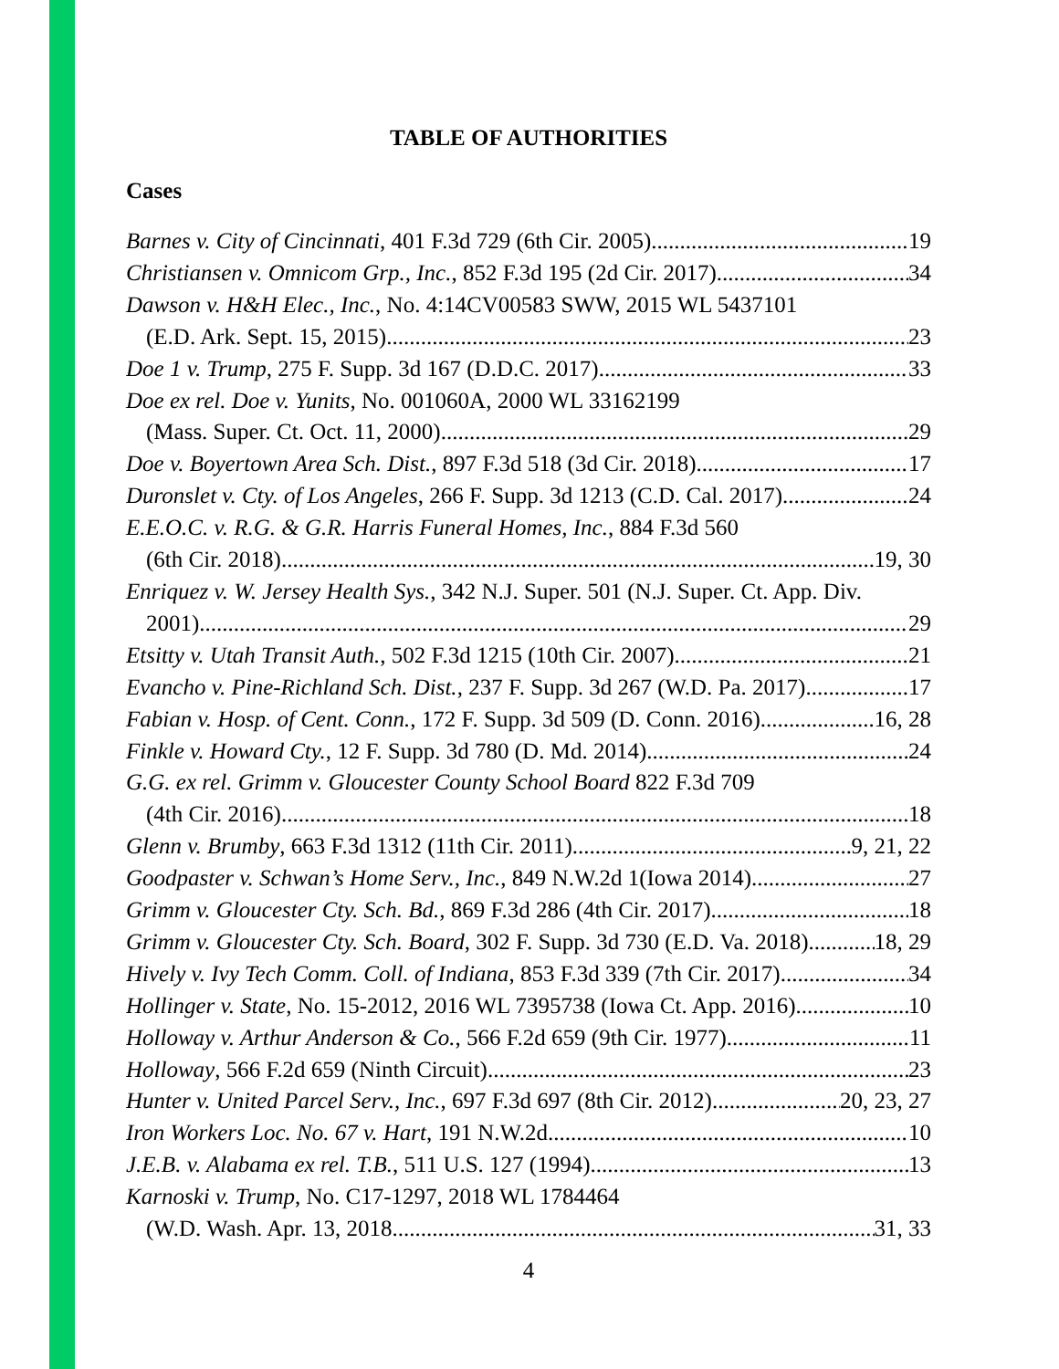TABLE OF AUTHORITIES
Cases
Barnes v. City of Cincinnati, 401 F.3d 729 (6th Cir. 2005) 19
Christiansen v. Omnicom Grp., Inc., 852 F.3d 195 (2d Cir. 2017) 34
Dawson v. H&H Elec., Inc., No. 4:14CV00583 SWW, 2015 WL 5437101
(E.D. Ark. Sept. 15, 2015) 23
Doe 1 v. Trump, 275 F. Supp. 3d 167 (D.D.C. 2017) 33
Doe ex rel. Doe v. Yunits, No. 001060A, 2000 WL 33162199
(Mass. Super. Ct. Oct. 11, 2000) 29
Doe v. Boyertown Area Sch. Dist., 897 F.3d 518 (3d Cir. 2018) 17
Duronslet v. Cty. of Los Angeles, 266 F. Supp. 3d 1213 (C.D. Cal. 2017) 24
E.E.O.C. v. R.G. & G.R. Harris Funeral Homes, Inc., 884 F.3d 560
(6th Cir. 2018) 19, 30
Enriquez v. W. Jersey Health Sys., 342 N.J. Super. 501 (N.J. Super. Ct. App. Div.
2001) 29
Etsitty v. Utah Transit Auth., 502 F.3d 1215 (10th Cir. 2007) 21
Evancho v. Pine-Richland Sch. Dist., 237 F. Supp. 3d 267 (W.D. Pa. 2017) 17
Fabian v. Hosp. of Cent. Conn., 172 F. Supp. 3d 509 (D. Conn. 2016) 16, 28
Finkle v. Howard Cty., 12 F. Supp. 3d 780 (D. Md. 2014) 24
G.G. ex rel. Grimm v. Gloucester County School Board 822 F.3d 709
(4th Cir. 2016) 18
Glenn v. Brumby, 663 F.3d 1312 (11th Cir. 2011) 9, 21, 22
Goodpaster v. Schwan’s Home Serv., Inc., 849 N.W.2d 1(Iowa 2014) 27
Grimm v. Gloucester Cty. Sch. Bd., 869 F.3d 286 (4th Cir. 2017) 18
Grimm v. Gloucester Cty. Sch. Board, 302 F. Supp. 3d 730 (E.D. Va. 2018) 18, 29
Hively v. Ivy Tech Comm. Coll. of Indiana, 853 F.3d 339 (7th Cir. 2017) 34
Hollinger v. State, No. 15-2012, 2016 WL 7395738 (Iowa Ct. App. 2016) 10
Holloway v. Arthur Anderson & Co., 566 F.2d 659 (9th Cir. 1977) 11
Holloway, 566 F.2d 659 (Ninth Circuit) 23
Hunter v. United Parcel Serv., Inc., 697 F.3d 697 (8th Cir. 2012) 20, 23, 27
Iron Workers Loc. No. 67 v. Hart, 191 N.W.2d 10
J.E.B. v. Alabama ex rel. T.B., 511 U.S. 127 (1994) 13
Karnoski v. Trump, No. C17-1297, 2018 WL 1784464
(W.D. Wash. Apr. 13, 2018 31, 33
4